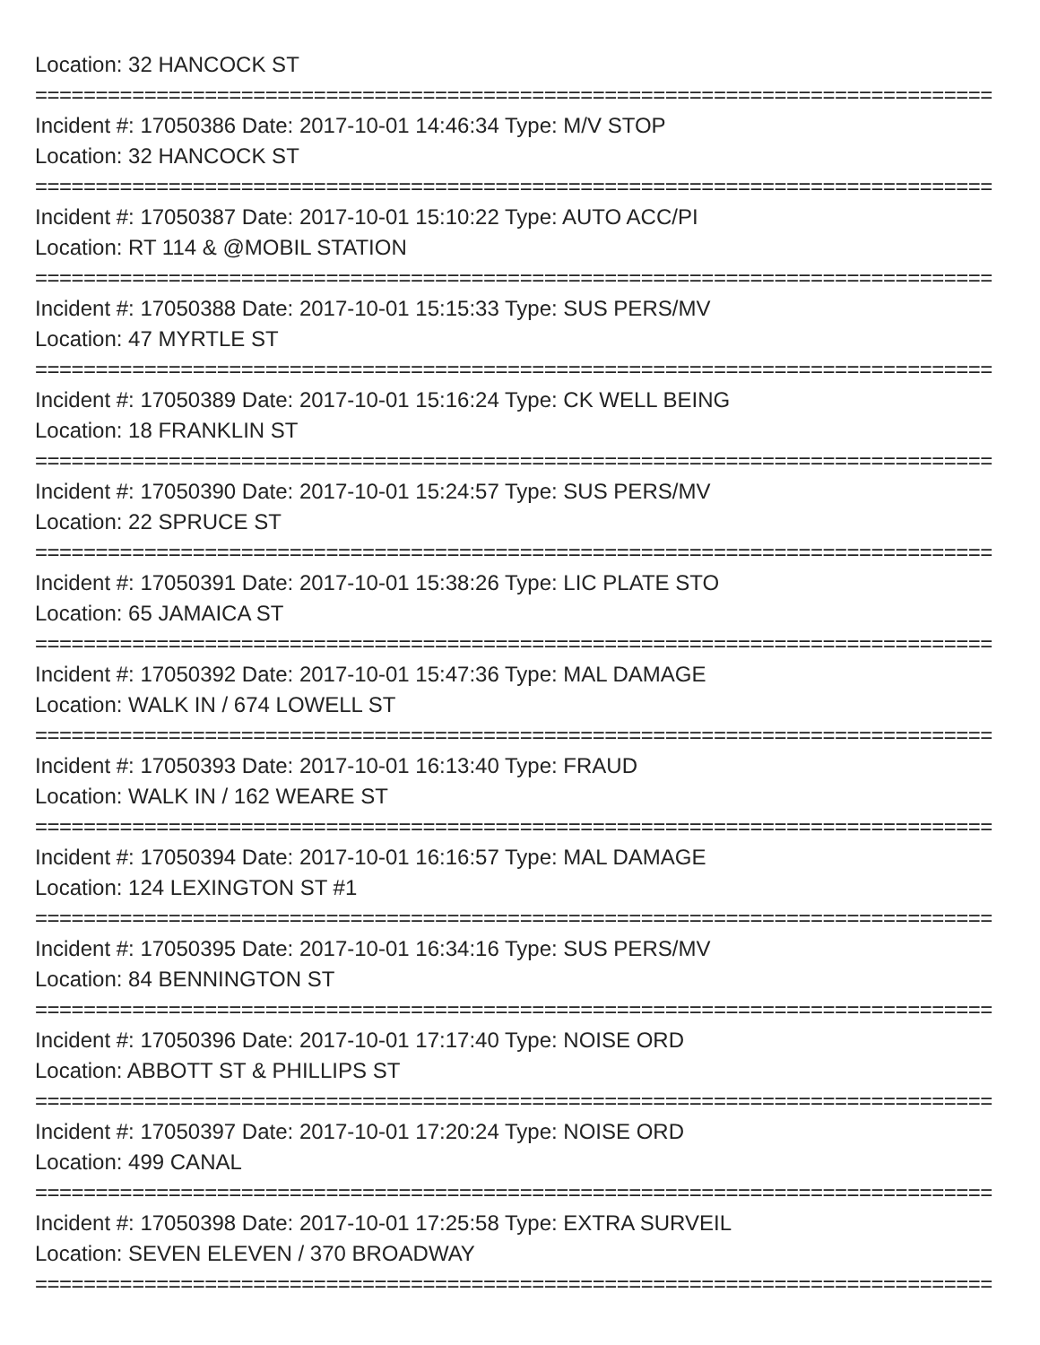Location: 32 HANCOCK ST
===============================================================================
Incident #: 17050386 Date: 2017-10-01 14:46:34 Type: M/V STOP
Location: 32 HANCOCK ST
===============================================================================
Incident #: 17050387 Date: 2017-10-01 15:10:22 Type: AUTO ACC/PI
Location: RT 114 & @MOBIL STATION
===============================================================================
Incident #: 17050388 Date: 2017-10-01 15:15:33 Type: SUS PERS/MV
Location: 47 MYRTLE ST
===============================================================================
Incident #: 17050389 Date: 2017-10-01 15:16:24 Type: CK WELL BEING
Location: 18 FRANKLIN ST
===============================================================================
Incident #: 17050390 Date: 2017-10-01 15:24:57 Type: SUS PERS/MV
Location: 22 SPRUCE ST
===============================================================================
Incident #: 17050391 Date: 2017-10-01 15:38:26 Type: LIC PLATE STO
Location: 65 JAMAICA ST
===============================================================================
Incident #: 17050392 Date: 2017-10-01 15:47:36 Type: MAL DAMAGE
Location: WALK IN / 674 LOWELL ST
===============================================================================
Incident #: 17050393 Date: 2017-10-01 16:13:40 Type: FRAUD
Location: WALK IN / 162 WEARE ST
===============================================================================
Incident #: 17050394 Date: 2017-10-01 16:16:57 Type: MAL DAMAGE
Location: 124 LEXINGTON ST #1
===============================================================================
Incident #: 17050395 Date: 2017-10-01 16:34:16 Type: SUS PERS/MV
Location: 84 BENNINGTON ST
===============================================================================
Incident #: 17050396 Date: 2017-10-01 17:17:40 Type: NOISE ORD
Location: ABBOTT ST & PHILLIPS ST
===============================================================================
Incident #: 17050397 Date: 2017-10-01 17:20:24 Type: NOISE ORD
Location: 499 CANAL
===============================================================================
Incident #: 17050398 Date: 2017-10-01 17:25:58 Type: EXTRA SURVEIL
Location: SEVEN ELEVEN / 370 BROADWAY
===============================================================================